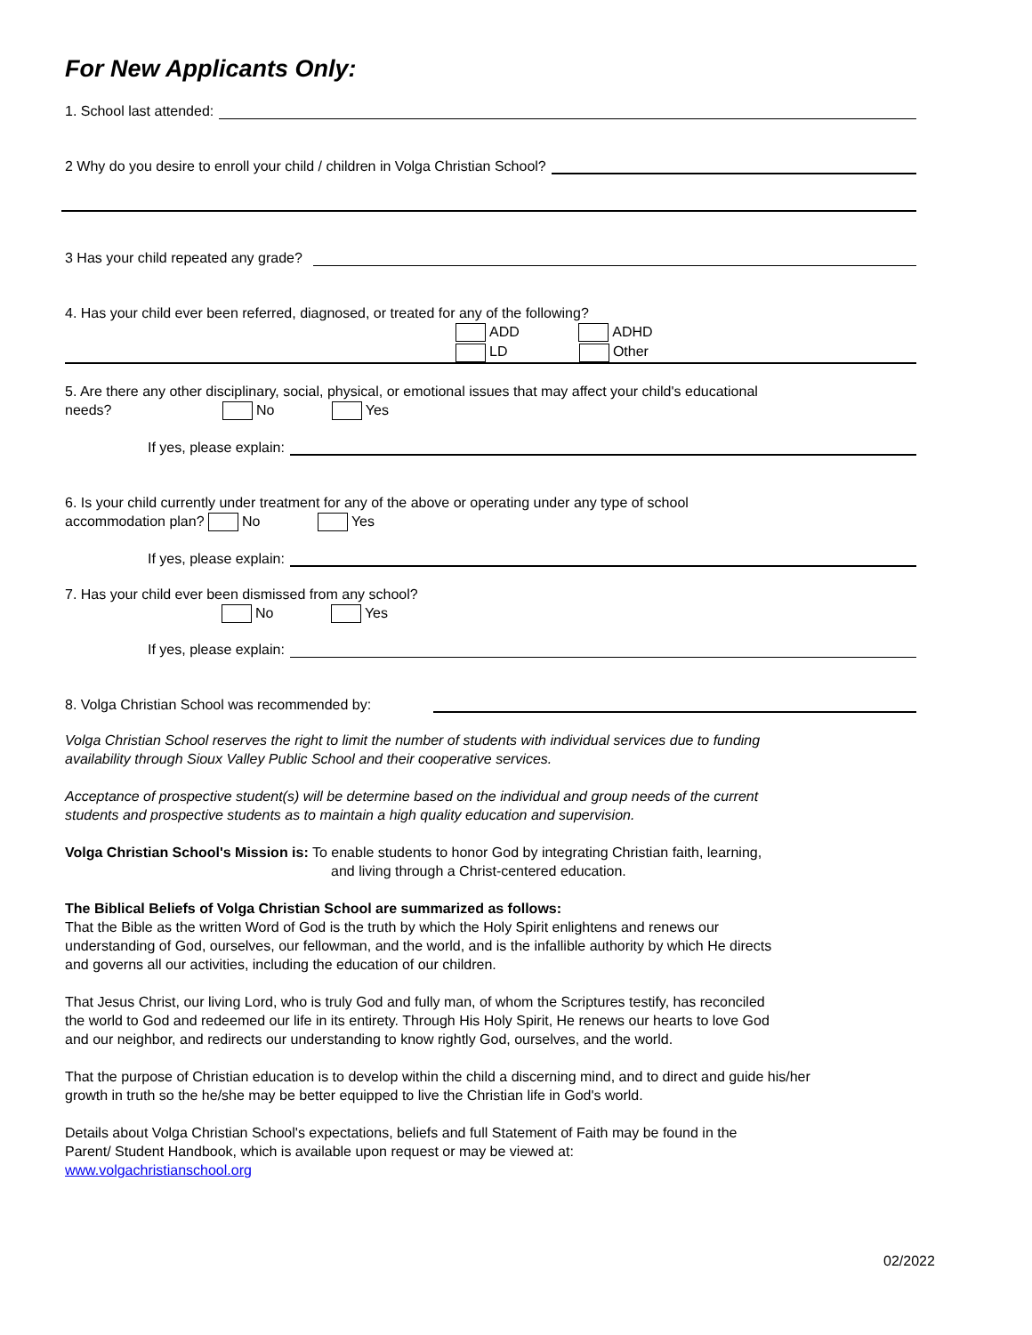For New Applicants Only:
1. School last attended:
2 Why do you desire to enroll your child / children in Volga Christian School?
3 Has your child repeated any grade?
4. Has your child ever been referred, diagnosed, or treated for any of the following?
ADD ADHD
LD Other
5. Are there any other disciplinary, social, physical, or emotional issues that may affect your child's educational
needs? No Yes
If yes, please explain:
6. Is your child currently under treatment for any of the above or operating under any type of school
accommodation plan? No Yes
If yes, please explain:
7. Has your child ever been dismissed from any school?
No Yes
If yes, please explain:
8. Volga Christian School was recommended by:
Volga Christian School reserves the right to limit the number of students with individual services due to funding
availability through Sioux Valley Public School and their cooperative services.
Acceptance of prospective student(s) will be determine based on the individual and group needs of the current
students and prospective students as to maintain a high quality education and supervision.
Volga Christian School's Mission is: To enable students to honor God by integrating Christian faith, learning,
and living through a Christ-centered education.
The Biblical Beliefs of Volga Christian School are summarized as follows:
That the Bible as the written Word of God is the truth by which the Holy Spirit enlightens and renews our
understanding of God, ourselves, our fellowman, and the world, and is the infallible authority by which He directs
and governs all our activities, including the education of our children.
That Jesus Christ, our living Lord, who is truly God and fully man, of whom the Scriptures testify, has reconciled
the world to God and redeemed our life in its entirety. Through His Holy Spirit, He renews our hearts to love God
and our neighbor, and redirects our understanding to know rightly God, ourselves, and the world.
That the purpose of Christian education is to develop within the child a discerning mind, and to direct and guide his/her
growth in truth so the he/she may be better equipped to live the Christian life in God's world.
Details about Volga Christian School's expectations, beliefs and full Statement of Faith may be found in the
Parent/ Student Handbook, which is available upon request or may be viewed at:
www.volgachristianschool.org
02/2022